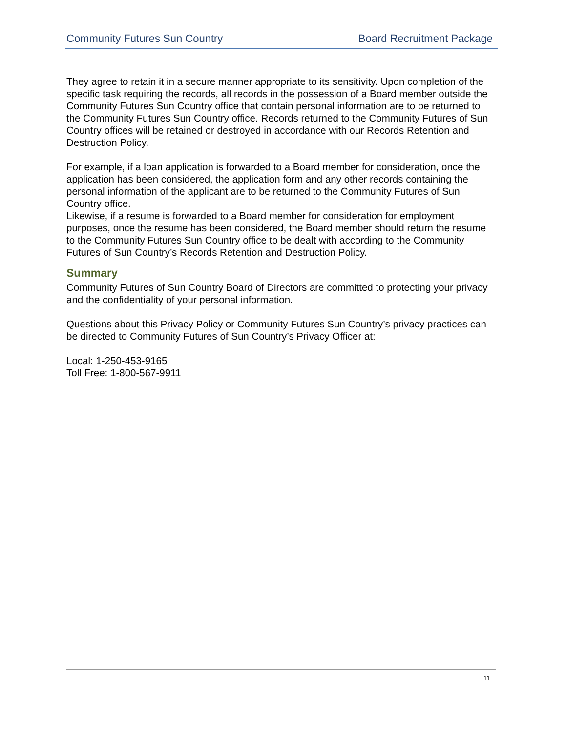Community Futures Sun Country Board Recruitment Package
They agree to retain it in a secure manner appropriate to its sensitivity. Upon completion of the specific task requiring the records, all records in the possession of a Board member outside the Community Futures Sun Country office that contain personal information are to be returned to the Community Futures Sun Country office. Records returned to the Community Futures of Sun Country offices will be retained or destroyed in accordance with our Records Retention and Destruction Policy.
For example, if a loan application is forwarded to a Board member for consideration, once the application has been considered, the application form and any other records containing the personal information of the applicant are to be returned to the Community Futures of Sun Country office.
Likewise, if a resume is forwarded to a Board member for consideration for employment purposes, once the resume has been considered, the Board member should return the resume to the Community Futures Sun Country office to be dealt with according to the Community Futures of Sun Country’s Records Retention and Destruction Policy.
Summary
Community Futures of Sun Country Board of Directors are committed to protecting your privacy and the confidentiality of your personal information.
Questions about this Privacy Policy or Community Futures Sun Country’s privacy practices can be directed to Community Futures of Sun Country’s Privacy Officer at:
Local: 1-250-453-9165
Toll Free: 1-800-567-9911
11